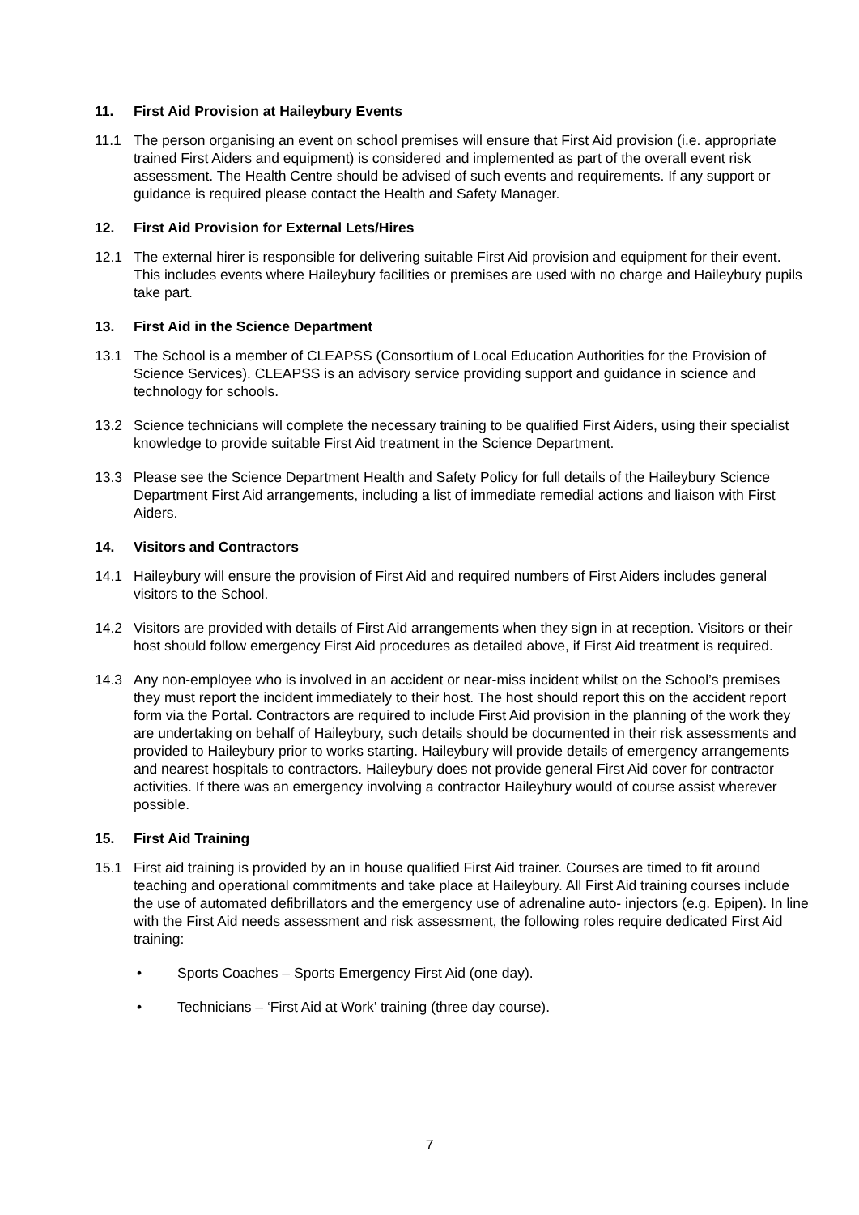11. First Aid Provision at Haileybury Events
11.1 The person organising an event on school premises will ensure that First Aid provision (i.e. appropriate trained First Aiders and equipment) is considered and implemented as part of the overall event risk assessment. The Health Centre should be advised of such events and requirements. If any support or guidance is required please contact the Health and Safety Manager.
12. First Aid Provision for External Lets/Hires
12.1 The external hirer is responsible for delivering suitable First Aid provision and equipment for their event. This includes events where Haileybury facilities or premises are used with no charge and Haileybury pupils take part.
13. First Aid in the Science Department
13.1 The School is a member of CLEAPSS (Consortium of Local Education Authorities for the Provision of Science Services). CLEAPSS is an advisory service providing support and guidance in science and technology for schools.
13.2 Science technicians will complete the necessary training to be qualified First Aiders, using their specialist knowledge to provide suitable First Aid treatment in the Science Department.
13.3 Please see the Science Department Health and Safety Policy for full details of the Haileybury Science Department First Aid arrangements, including a list of immediate remedial actions and liaison with First Aiders.
14. Visitors and Contractors
14.1 Haileybury will ensure the provision of First Aid and required numbers of First Aiders includes general visitors to the School.
14.2 Visitors are provided with details of First Aid arrangements when they sign in at reception. Visitors or their host should follow emergency First Aid procedures as detailed above, if First Aid treatment is required.
14.3 Any non-employee who is involved in an accident or near-miss incident whilst on the School’s premises they must report the incident immediately to their host. The host should report this on the accident report form via the Portal. Contractors are required to include First Aid provision in the planning of the work they are undertaking on behalf of Haileybury, such details should be documented in their risk assessments and provided to Haileybury prior to works starting. Haileybury will provide details of emergency arrangements and nearest hospitals to contractors. Haileybury does not provide general First Aid cover for contractor activities. If there was an emergency involving a contractor Haileybury would of course assist wherever possible.
15. First Aid Training
15.1 First aid training is provided by an in house qualified First Aid trainer. Courses are timed to fit around teaching and operational commitments and take place at Haileybury. All First Aid training courses include the use of automated defibrillators and the emergency use of adrenaline auto- injectors (e.g. Epipen). In line with the First Aid needs assessment and risk assessment, the following roles require dedicated First Aid training:
• Sports Coaches – Sports Emergency First Aid (one day).
• Technicians – ‘First Aid at Work’ training (three day course).
7